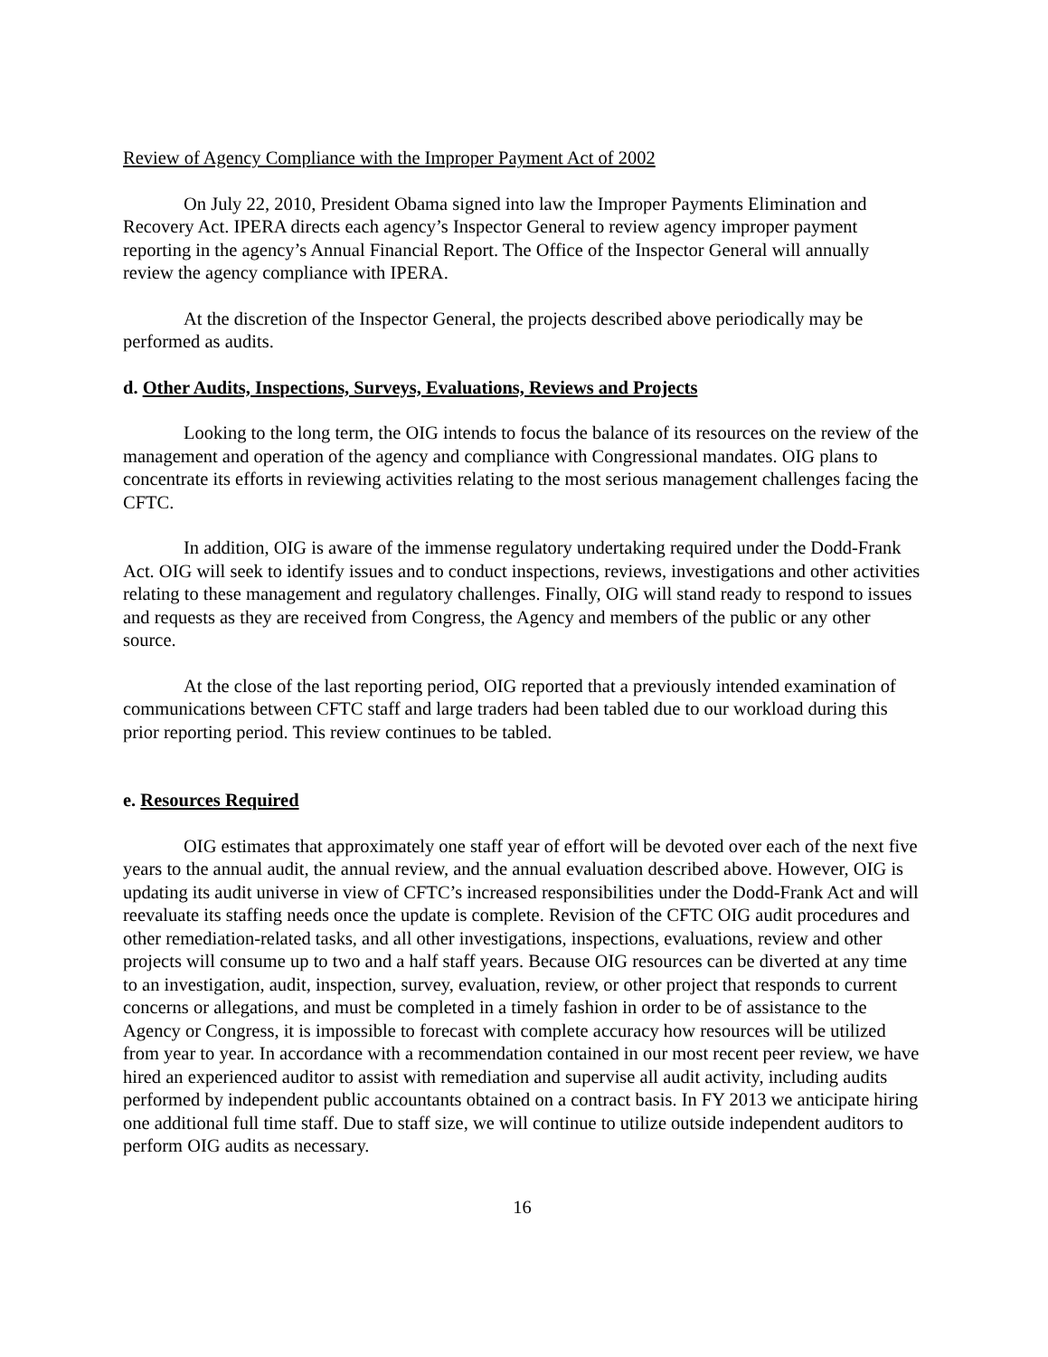Review of Agency Compliance with the Improper Payment Act of 2002
On July 22, 2010, President Obama signed into law the Improper Payments Elimination and Recovery Act. IPERA directs each agency’s Inspector General to review agency improper payment reporting in the agency’s Annual Financial Report. The Office of the Inspector General will annually review the agency compliance with IPERA.
At the discretion of the Inspector General, the projects described above periodically may be performed as audits.
d. Other Audits, Inspections, Surveys, Evaluations, Reviews and Projects
Looking to the long term, the OIG intends to focus the balance of its resources on the review of the management and operation of the agency and compliance with Congressional mandates. OIG plans to concentrate its efforts in reviewing activities relating to the most serious management challenges facing the CFTC.
In addition, OIG is aware of the immense regulatory undertaking required under the Dodd-Frank Act. OIG will seek to identify issues and to conduct inspections, reviews, investigations and other activities relating to these management and regulatory challenges. Finally, OIG will stand ready to respond to issues and requests as they are received from Congress, the Agency and members of the public or any other source.
At the close of the last reporting period, OIG reported that a previously intended examination of communications between CFTC staff and large traders had been tabled due to our workload during this prior reporting period. This review continues to be tabled.
e. Resources Required
OIG estimates that approximately one staff year of effort will be devoted over each of the next five years to the annual audit, the annual review, and the annual evaluation described above. However, OIG is updating its audit universe in view of CFTC’s increased responsibilities under the Dodd-Frank Act and will reevaluate its staffing needs once the update is complete. Revision of the CFTC OIG audit procedures and other remediation-related tasks, and all other investigations, inspections, evaluations, review and other projects will consume up to two and a half staff years. Because OIG resources can be diverted at any time to an investigation, audit, inspection, survey, evaluation, review, or other project that responds to current concerns or allegations, and must be completed in a timely fashion in order to be of assistance to the Agency or Congress, it is impossible to forecast with complete accuracy how resources will be utilized from year to year. In accordance with a recommendation contained in our most recent peer review, we have hired an experienced auditor to assist with remediation and supervise all audit activity, including audits performed by independent public accountants obtained on a contract basis. In FY 2013 we anticipate hiring one additional full time staff. Due to staff size, we will continue to utilize outside independent auditors to perform OIG audits as necessary.
16